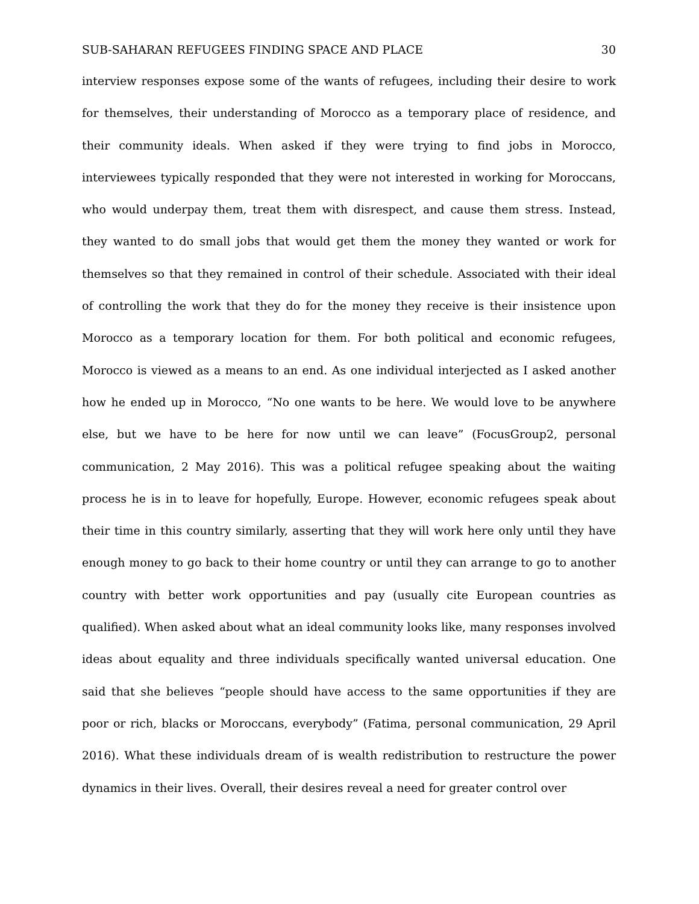SUB-SAHARAN REFUGEES FINDING SPACE AND PLACE 30
interview responses expose some of the wants of refugees, including their desire to work for themselves, their understanding of Morocco as a temporary place of residence, and their community ideals. When asked if they were trying to find jobs in Morocco, interviewees typically responded that they were not interested in working for Moroccans, who would underpay them, treat them with disrespect, and cause them stress. Instead, they wanted to do small jobs that would get them the money they wanted or work for themselves so that they remained in control of their schedule. Associated with their ideal of controlling the work that they do for the money they receive is their insistence upon Morocco as a temporary location for them. For both political and economic refugees, Morocco is viewed as a means to an end. As one individual interjected as I asked another how he ended up in Morocco, “No one wants to be here. We would love to be anywhere else, but we have to be here for now until we can leave” (FocusGroup2, personal communication, 2 May 2016). This was a political refugee speaking about the waiting process he is in to leave for hopefully, Europe. However, economic refugees speak about their time in this country similarly, asserting that they will work here only until they have enough money to go back to their home country or until they can arrange to go to another country with better work opportunities and pay (usually cite European countries as qualified). When asked about what an ideal community looks like, many responses involved ideas about equality and three individuals specifically wanted universal education. One said that she believes “people should have access to the same opportunities if they are poor or rich, blacks or Moroccans, everybody” (Fatima, personal communication, 29 April 2016). What these individuals dream of is wealth redistribution to restructure the power dynamics in their lives. Overall, their desires reveal a need for greater control over